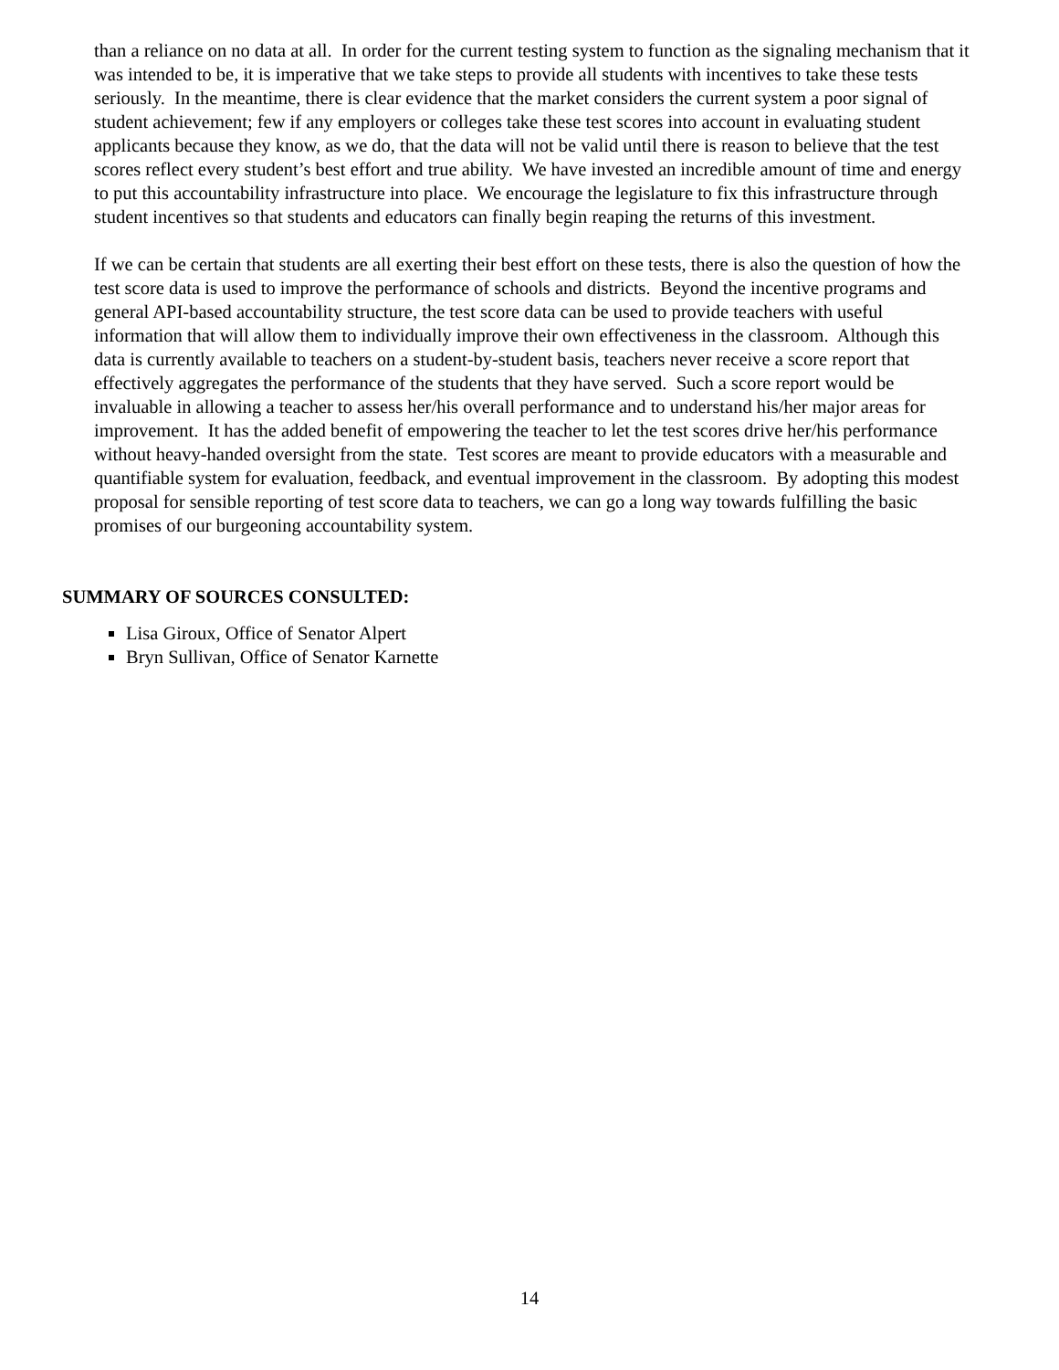than a reliance on no data at all. In order for the current testing system to function as the signaling mechanism that it was intended to be, it is imperative that we take steps to provide all students with incentives to take these tests seriously. In the meantime, there is clear evidence that the market considers the current system a poor signal of student achievement; few if any employers or colleges take these test scores into account in evaluating student applicants because they know, as we do, that the data will not be valid until there is reason to believe that the test scores reflect every student’s best effort and true ability. We have invested an incredible amount of time and energy to put this accountability infrastructure into place. We encourage the legislature to fix this infrastructure through student incentives so that students and educators can finally begin reaping the returns of this investment.
If we can be certain that students are all exerting their best effort on these tests, there is also the question of how the test score data is used to improve the performance of schools and districts. Beyond the incentive programs and general API-based accountability structure, the test score data can be used to provide teachers with useful information that will allow them to individually improve their own effectiveness in the classroom. Although this data is currently available to teachers on a student-by-student basis, teachers never receive a score report that effectively aggregates the performance of the students that they have served. Such a score report would be invaluable in allowing a teacher to assess her/his overall performance and to understand his/her major areas for improvement. It has the added benefit of empowering the teacher to let the test scores drive her/his performance without heavy-handed oversight from the state. Test scores are meant to provide educators with a measurable and quantifiable system for evaluation, feedback, and eventual improvement in the classroom. By adopting this modest proposal for sensible reporting of test score data to teachers, we can go a long way towards fulfilling the basic promises of our burgeoning accountability system.
SUMMARY OF SOURCES CONSULTED:
Lisa Giroux, Office of Senator Alpert
Bryn Sullivan, Office of Senator Karnette
14